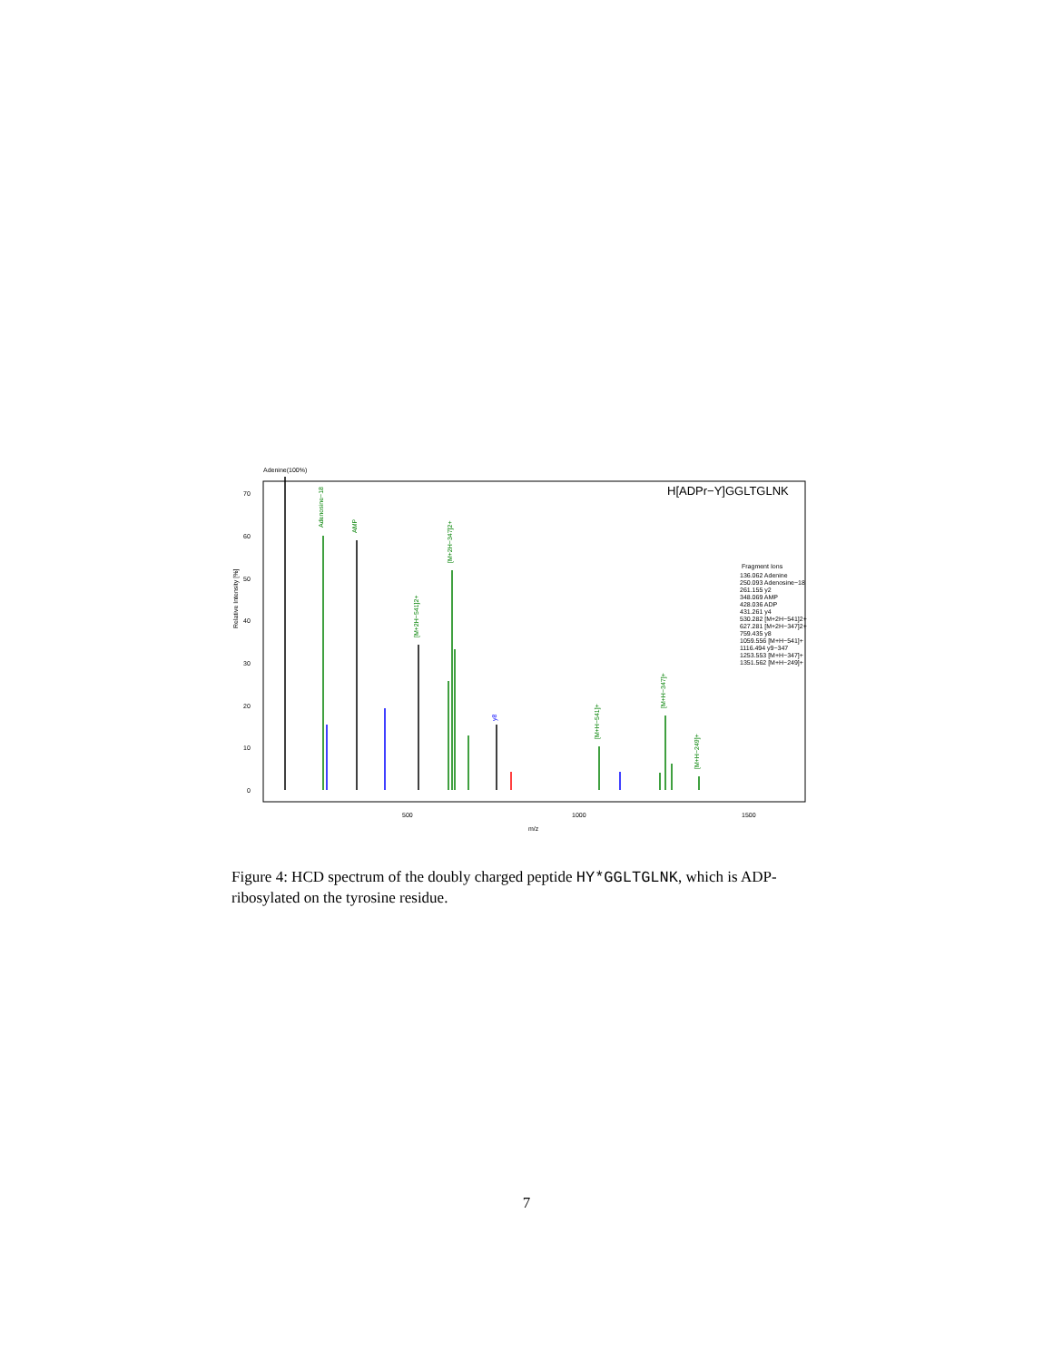Adenine(100%)
H[ADPr−Y]GGLTGLNK
Relative Intensity [%]
0
10
20
30
40
50
60
70
500
1000
1500
m/z
Adenosine−18
AMP
[M+2H−347]2+
[M+2H−541]2+
y8
[M+H−541]+
[M+H−347]+
[M+H−249]+
Fragment Ions
136.062 Adenine
250.093 Adenosine−18
261.155 y2
348.069 AMP
428.036 ADP
431.261 y4
530.282 [M+2H−541]2+
627.281 [M+2H−347]2+
759.435 y8
1059.556 [M+H−541]+
1116.494 y9−347
1253.553 [M+H−347]+
1351.562 [M+H−249]+
Figure 4: HCD spectrum of the doubly charged peptide HY*GGLTGLNK, which is ADP-ribosylated on the tyrosine residue.
7